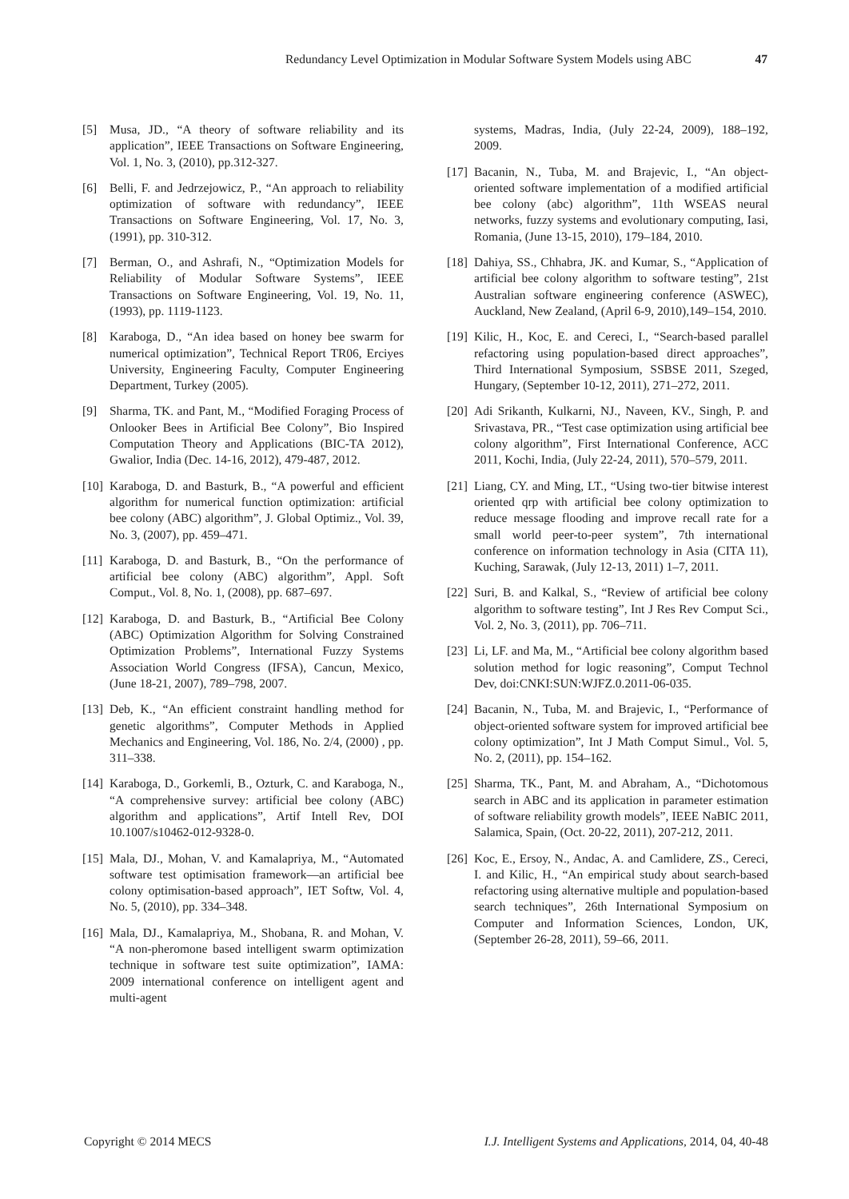Redundancy Level Optimization in Modular Software System Models using ABC 47
[5] Musa, JD., “A theory of software reliability and its application”, IEEE Transactions on Software Engineering, Vol. 1, No. 3, (2010), pp.312-327.
[6] Belli, F. and Jedrzejowicz, P., “An approach to reliability optimization of software with redundancy”, IEEE Transactions on Software Engineering, Vol. 17, No. 3, (1991), pp. 310-312.
[7] Berman, O., and Ashrafi, N., “Optimization Models for Reliability of Modular Software Systems”, IEEE Transactions on Software Engineering, Vol. 19, No. 11, (1993), pp. 1119-1123.
[8] Karaboga, D., “An idea based on honey bee swarm for numerical optimization”, Technical Report TR06, Erciyes University, Engineering Faculty, Computer Engineering Department, Turkey (2005).
[9] Sharma, TK. and Pant, M., “Modified Foraging Process of Onlooker Bees in Artificial Bee Colony”, Bio Inspired Computation Theory and Applications (BIC-TA 2012), Gwalior, India (Dec. 14-16, 2012), 479-487, 2012.
[10] Karaboga, D. and Basturk, B., “A powerful and efficient algorithm for numerical function optimization: artificial bee colony (ABC) algorithm”, J. Global Optimiz., Vol. 39, No. 3, (2007), pp. 459–471.
[11] Karaboga, D. and Basturk, B., “On the performance of artificial bee colony (ABC) algorithm”, Appl. Soft Comput., Vol. 8, No. 1, (2008), pp. 687–697.
[12] Karaboga, D. and Basturk, B., “Artificial Bee Colony (ABC) Optimization Algorithm for Solving Constrained Optimization Problems”, International Fuzzy Systems Association World Congress (IFSA), Cancun, Mexico, (June 18-21, 2007), 789–798, 2007.
[13] Deb, K., “An efficient constraint handling method for genetic algorithms”, Computer Methods in Applied Mechanics and Engineering, Vol. 186, No. 2/4, (2000) , pp. 311–338.
[14] Karaboga, D., Gorkemli, B., Ozturk, C. and Karaboga, N., “A comprehensive survey: artificial bee colony (ABC) algorithm and applications”, Artif Intell Rev, DOI 10.1007/s10462-012-9328-0.
[15] Mala, DJ., Mohan, V. and Kamalapriya, M., “Automated software test optimisation framework—an artificial bee colony optimisation-based approach”, IET Softw, Vol. 4, No. 5, (2010), pp. 334–348.
[16] Mala, DJ., Kamalapriya, M., Shobana, R. and Mohan, V. “A non-pheromone based intelligent swarm optimization technique in software test suite optimization”, IAMA: 2009 international conference on intelligent agent and multi-agent
systems, Madras, India, (July 22-24, 2009), 188–192, 2009.
[17] Bacanin, N., Tuba, M. and Brajevic, I., “An object-oriented software implementation of a modified artificial bee colony (abc) algorithm”, 11th WSEAS neural networks, fuzzy systems and evolutionary computing, Iasi, Romania, (June 13-15, 2010), 179–184, 2010.
[18] Dahiya, SS., Chhabra, JK. and Kumar, S., “Application of artificial bee colony algorithm to software testing”, 21st Australian software engineering conference (ASWEC), Auckland, New Zealand, (April 6-9, 2010),149–154, 2010.
[19] Kilic, H., Koc, E. and Cereci, I., “Search-based parallel refactoring using population-based direct approaches”, Third International Symposium, SSBSE 2011, Szeged, Hungary, (September 10-12, 2011), 271–272, 2011.
[20] Adi Srikanth, Kulkarni, NJ., Naveen, KV., Singh, P. and Srivastava, PR., “Test case optimization using artificial bee colony algorithm”, First International Conference, ACC 2011, Kochi, India, (July 22-24, 2011), 570–579, 2011.
[21] Liang, CY. and Ming, LT., “Using two-tier bitwise interest oriented qrp with artificial bee colony optimization to reduce message flooding and improve recall rate for a small world peer-to-peer system”, 7th international conference on information technology in Asia (CITA 11), Kuching, Sarawak, (July 12-13, 2011) 1–7, 2011.
[22] Suri, B. and Kalkal, S., “Review of artificial bee colony algorithm to software testing”, Int J Res Rev Comput Sci., Vol. 2, No. 3, (2011), pp. 706–711.
[23] Li, LF. and Ma, M., “Artificial bee colony algorithm based solution method for logic reasoning”, Comput Technol Dev, doi:CNKI:SUN:WJFZ.0.2011-06-035.
[24] Bacanin, N., Tuba, M. and Brajevic, I., “Performance of object-oriented software system for improved artificial bee colony optimization”, Int J Math Comput Simul., Vol. 5, No. 2, (2011), pp. 154–162.
[25] Sharma, TK., Pant, M. and Abraham, A., “Dichotomous search in ABC and its application in parameter estimation of software reliability growth models”, IEEE NaBIC 2011, Salamica, Spain, (Oct. 20-22, 2011), 207-212, 2011.
[26] Koc, E., Ersoy, N., Andac, A. and Camlidere, ZS., Cereci, I. and Kilic, H., “An empirical study about search-based refactoring using alternative multiple and population-based search techniques”, 26th International Symposium on Computer and Information Sciences, London, UK, (September 26-28, 2011), 59–66, 2011.
Copyright © 2014 MECS I.J. Intelligent Systems and Applications, 2014, 04, 40-48